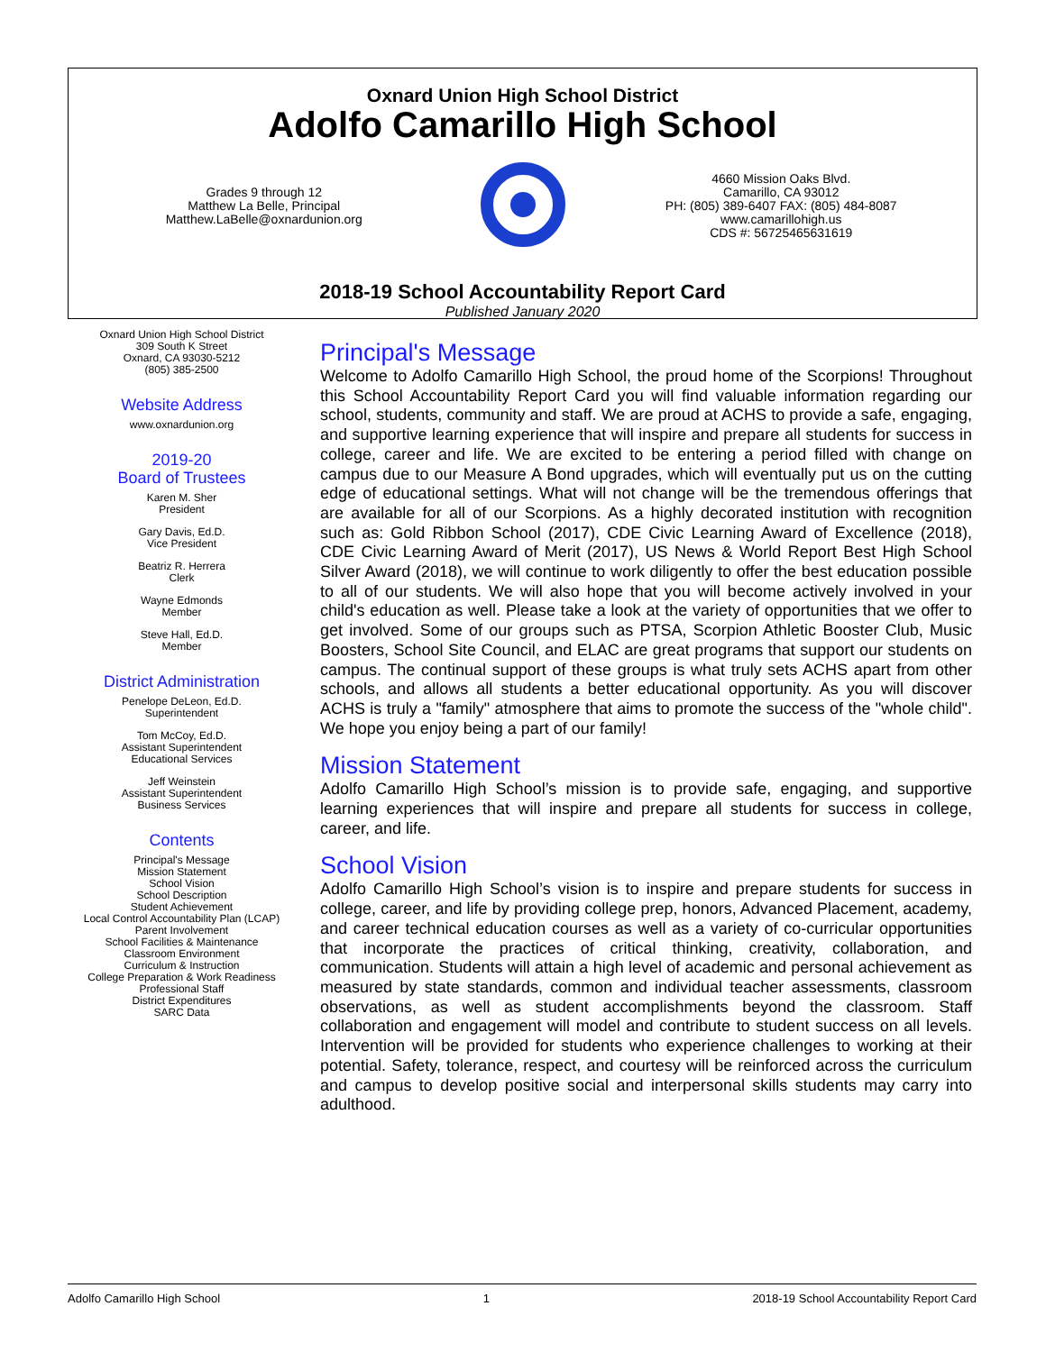Oxnard Union High School District
Adolfo Camarillo High School
Grades 9 through 12
Matthew La Belle, Principal
Matthew.LaBelle@oxnardunion.org
4660 Mission Oaks Blvd.
Camarillo, CA 93012
PH: (805) 389-6407 FAX: (805) 484-8087
www.camarillohigh.us
CDS #: 56725465631619
2018-19 School Accountability Report Card
Published January 2020
Oxnard Union High School District
309 South K Street
Oxnard, CA 93030-5212
(805) 385-2500
Website Address
www.oxnardunion.org
2019-20
Board of Trustees
Karen M. Sher
President
Gary Davis, Ed.D.
Vice President
Beatriz R. Herrera
Clerk
Wayne Edmonds
Member
Steve Hall, Ed.D.
Member
District Administration
Penelope DeLeon, Ed.D.
Superintendent
Tom McCoy, Ed.D.
Assistant Superintendent
Educational Services
Jeff Weinstein
Assistant Superintendent
Business Services
Contents
Principal's Message
Mission Statement
School Vision
School Description
Student Achievement
Local Control Accountability Plan (LCAP)
Parent Involvement
School Facilities & Maintenance
Classroom Environment
Curriculum & Instruction
College Preparation & Work Readiness
Professional Staff
District Expenditures
SARC Data
Principal's Message
Welcome to Adolfo Camarillo High School, the proud home of the Scorpions! Throughout this School Accountability Report Card you will find valuable information regarding our school, students, community and staff. We are proud at ACHS to provide a safe, engaging, and supportive learning experience that will inspire and prepare all students for success in college, career and life. We are excited to be entering a period filled with change on campus due to our Measure A Bond upgrades, which will eventually put us on the cutting edge of educational settings. What will not change will be the tremendous offerings that are available for all of our Scorpions. As a highly decorated institution with recognition such as: Gold Ribbon School (2017), CDE Civic Learning Award of Excellence (2018), CDE Civic Learning Award of Merit (2017), US News & World Report Best High School Silver Award (2018), we will continue to work diligently to offer the best education possible to all of our students. We will also hope that you will become actively involved in your child's education as well. Please take a look at the variety of opportunities that we offer to get involved. Some of our groups such as PTSA, Scorpion Athletic Booster Club, Music Boosters, School Site Council, and ELAC are great programs that support our students on campus. The continual support of these groups is what truly sets ACHS apart from other schools, and allows all students a better educational opportunity. As you will discover ACHS is truly a "family" atmosphere that aims to promote the success of the "whole child". We hope you enjoy being a part of our family!
Mission Statement
Adolfo Camarillo High School’s mission is to provide safe, engaging, and supportive learning experiences that will inspire and prepare all students for success in college, career, and life.
School Vision
Adolfo Camarillo High School’s vision is to inspire and prepare students for success in college, career, and life by providing college prep, honors, Advanced Placement, academy, and career technical education courses as well as a variety of co-curricular opportunities that incorporate the practices of critical thinking, creativity, collaboration, and communication. Students will attain a high level of academic and personal achievement as measured by state standards, common and individual teacher assessments, classroom observations, as well as student accomplishments beyond the classroom. Staff collaboration and engagement will model and contribute to student success on all levels. Intervention will be provided for students who experience challenges to working at their potential. Safety, tolerance, respect, and courtesy will be reinforced across the curriculum and campus to develop positive social and interpersonal skills students may carry into adulthood.
Adolfo Camarillo High School 1 2018-19 School Accountability Report Card